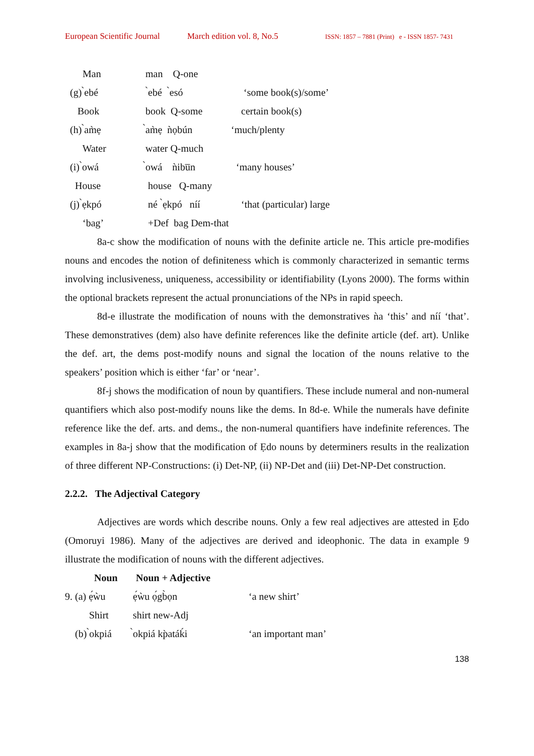European Scientific Journal March edition vol. 8, No.5 ISSN: 1857 – 7881 (Print) e - ISSN 1857- 7431
Man
man Q-one
(g) ̀ebé
̀ebé ̀esó
‘some book(s)/some’
Book
book Q-some
certain book(s)
(h) ̀am̀ẹ
̀am̀ẹ ǹọbún
‘much/plenty
Water
water Q-much
(i) ̀owá
̀owá ǹibu̅n
‘many houses’
House
house Q-many
(j) ̀ẹkpó
né ̀ẹkpó níí
‘that (particular) large
‘bag’
+Def bag Dem-that
8a-c show the modification of nouns with the definite article ne. This article pre-modifies nouns and encodes the notion of definiteness which is commonly characterized in semantic terms involving inclusiveness, uniqueness, accessibility or identifiability (Lyons 2000). The forms within the optional brackets represent the actual pronunciations of the NPs in rapid speech.
8d-e illustrate the modification of nouns with the demonstratives ǹa ‘this’ and níí ‘that’. These demonstratives (dem) also have definite references like the definite article (def. art). Unlike the def. art, the dems post-modify nouns and signal the location of the nouns relative to the speakers’ position which is either ‘far’ or ‘near’.
8f-j shows the modification of noun by quantifiers. These include numeral and non-numeral quantifiers which also post-modify nouns like the dems. In 8d-e. While the numerals have definite reference like the def. arts. and dems., the non-numeral quantifiers have indefinite references. The examples in 8a-j show that the modification of Ẹdo nouns by determiners results in the realization of three different NP-Constructions: (i) Det-NP, (ii) NP-Det and (iii) Det-NP-Det construction.
2.2.2. The Adjectival Category
Adjectives are words which describe nouns. Only a few real adjectives are attested in Ẹdo (Omoruyi 1986). Many of the adjectives are derived and ideophonic. The data in example 9 illustrate the modification of nouns with the different adjectives.
Noun
Noun + Adjective
9. (a) ẹ́ẁu
ẹ́ẁu ọ́gb̀ọn
‘a new shirt’
Shirt
shirt new-Adj
(b) ̀okpiá
̀okpiá kp̀atáḱi
‘an important man’
138